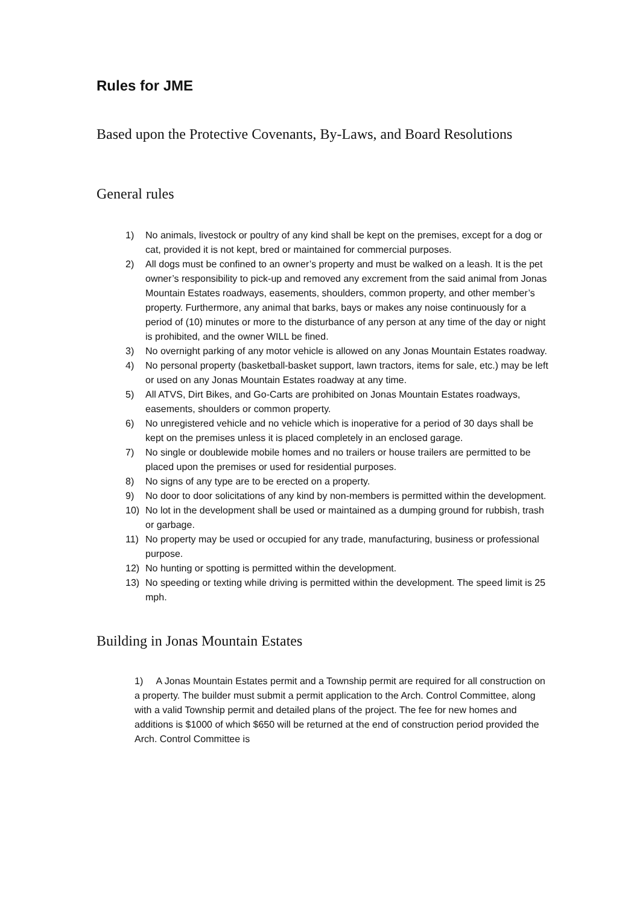Rules for JME
Based upon the Protective Covenants, By-Laws, and Board Resolutions
General rules
1) No animals, livestock or poultry of any kind shall be kept on the premises, except for a dog or cat, provided it is not kept, bred or maintained for commercial purposes.
2) All dogs must be confined to an owner’s property and must be walked on a leash. It is the pet owner’s responsibility to pick-up and removed any excrement from the said animal from Jonas Mountain Estates roadways, easements, shoulders, common property, and other member’s property. Furthermore, any animal that barks, bays or makes any noise continuously for a period of (10) minutes or more to the disturbance of any person at any time of the day or night is prohibited, and the owner WILL be fined.
3) No overnight parking of any motor vehicle is allowed on any Jonas Mountain Estates roadway.
4) No personal property (basketball-basket support, lawn tractors, items for sale, etc.) may be left or used on any Jonas Mountain Estates roadway at any time.
5) All ATVS, Dirt Bikes, and Go-Carts are prohibited on Jonas Mountain Estates roadways, easements, shoulders or common property.
6) No unregistered vehicle and no vehicle which is inoperative for a period of 30 days shall be kept on the premises unless it is placed completely in an enclosed garage.
7) No single or doublewide mobile homes and no trailers or house trailers are permitted to be placed upon the premises or used for residential purposes.
8) No signs of any type are to be erected on a property.
9) No door to door solicitations of any kind by non-members is permitted within the development.
10) No lot in the development shall be used or maintained as a dumping ground for rubbish, trash or garbage.
11) No property may be used or occupied for any trade, manufacturing, business or professional purpose.
12) No hunting or spotting is permitted within the development.
13) No speeding or texting while driving is permitted within the development. The speed limit is 25 mph.
Building in Jonas Mountain Estates
1) A Jonas Mountain Estates permit and a Township permit are required for all construction on a property. The builder must submit a permit application to the Arch. Control Committee, along with a valid Township permit and detailed plans of the project. The fee for new homes and additions is $1000 of which $650 will be returned at the end of construction period provided the Arch. Control Committee is